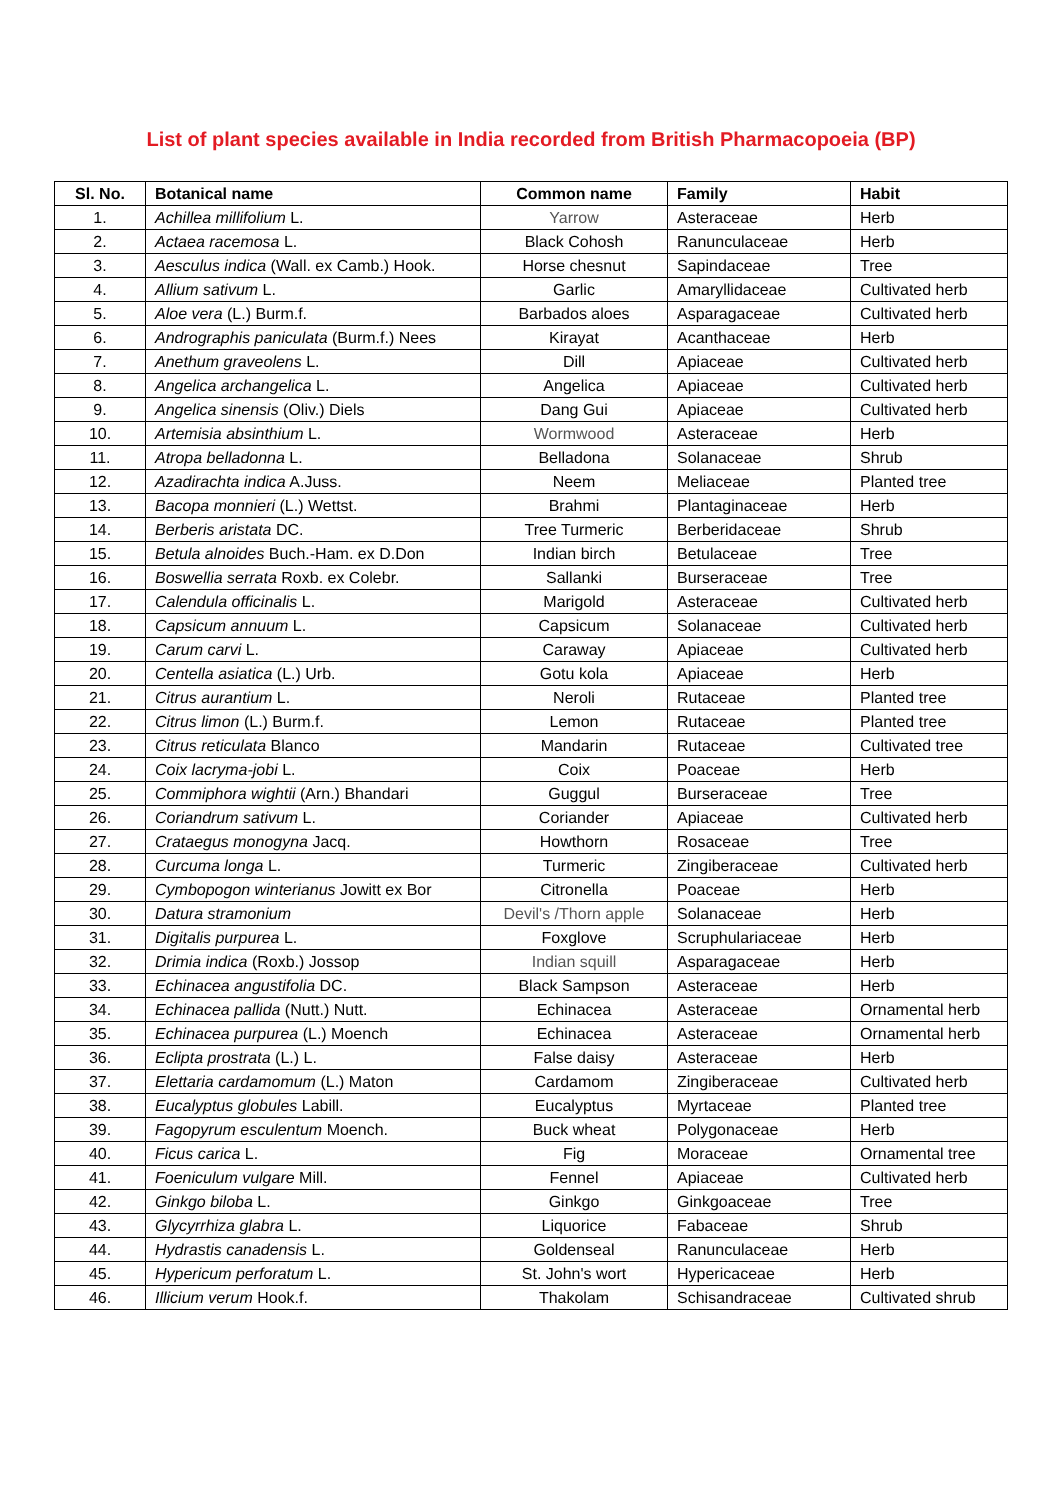List of plant species available in India recorded from British Pharmacopoeia (BP)
| Sl. No. | Botanical name | Common name | Family | Habit |
| --- | --- | --- | --- | --- |
| 1. | Achillea millifolium L. | Yarrow | Asteraceae | Herb |
| 2. | Actaea racemosa L. | Black Cohosh | Ranunculaceae | Herb |
| 3. | Aesculus indica (Wall. ex Camb.) Hook. | Horse chesnut | Sapindaceae | Tree |
| 4. | Allium sativum L. | Garlic | Amaryllidaceae | Cultivated herb |
| 5. | Aloe vera (L.) Burm.f. | Barbados aloes | Asparagaceae | Cultivated herb |
| 6. | Andrographis paniculata (Burm.f.) Nees | Kirayat | Acanthaceae | Herb |
| 7. | Anethum graveolens L. | Dill | Apiaceae | Cultivated herb |
| 8. | Angelica archangelica L. | Angelica | Apiaceae | Cultivated herb |
| 9. | Angelica sinensis (Oliv.) Diels | Dang Gui | Apiaceae | Cultivated herb |
| 10. | Artemisia absinthium L. | Wormwood | Asteraceae | Herb |
| 11. | Atropa belladonna L. | Belladona | Solanaceae | Shrub |
| 12. | Azadirachta indica A.Juss. | Neem | Meliaceae | Planted tree |
| 13. | Bacopa monnieri (L.) Wettst. | Brahmi | Plantaginaceae | Herb |
| 14. | Berberis aristata DC. | Tree Turmeric | Berberidaceae | Shrub |
| 15. | Betula alnoides Buch.-Ham. ex D.Don | Indian birch | Betulaceae | Tree |
| 16. | Boswellia serrata Roxb. ex Colebr. | Sallanki | Burseraceae | Tree |
| 17. | Calendula officinalis L. | Marigold | Asteraceae | Cultivated herb |
| 18. | Capsicum annuum L. | Capsicum | Solanaceae | Cultivated herb |
| 19. | Carum carvi L. | Caraway | Apiaceae | Cultivated herb |
| 20. | Centella asiatica (L.) Urb. | Gotu kola | Apiaceae | Herb |
| 21. | Citrus aurantium L. | Neroli | Rutaceae | Planted tree |
| 22. | Citrus limon (L.) Burm.f. | Lemon | Rutaceae | Planted tree |
| 23. | Citrus reticulata Blanco | Mandarin | Rutaceae | Cultivated tree |
| 24. | Coix lacryma-jobi L. | Coix | Poaceae | Herb |
| 25. | Commiphora wightii (Arn.) Bhandari | Guggul | Burseraceae | Tree |
| 26. | Coriandrum sativum L. | Coriander | Apiaceae | Cultivated herb |
| 27. | Crataegus monogyna Jacq. | Howthorn | Rosaceae | Tree |
| 28. | Curcuma longa L. | Turmeric | Zingiberaceae | Cultivated herb |
| 29. | Cymbopogon winterianus Jowitt ex Bor | Citronella | Poaceae | Herb |
| 30. | Datura stramonium | Devil's /Thorn apple | Solanaceae | Herb |
| 31. | Digitalis purpurea L. | Foxglove | Scruphulariaceae | Herb |
| 32. | Drimia indica (Roxb.) Jossop | Indian squill | Asparagaceae | Herb |
| 33. | Echinacea angustifolia DC. | Black Sampson | Asteraceae | Herb |
| 34. | Echinacea pallida (Nutt.) Nutt. | Echinacea | Asteraceae | Ornamental herb |
| 35. | Echinacea purpurea (L.) Moench | Echinacea | Asteraceae | Ornamental herb |
| 36. | Eclipta prostrata (L.) L. | False daisy | Asteraceae | Herb |
| 37. | Elettaria cardamomum (L.) Maton | Cardamom | Zingiberaceae | Cultivated herb |
| 38. | Eucalyptus globules Labill. | Eucalyptus | Myrtaceae | Planted tree |
| 39. | Fagopyrum esculentum Moench. | Buck wheat | Polygonaceae | Herb |
| 40. | Ficus carica L. | Fig | Moraceae | Ornamental tree |
| 41. | Foeniculum vulgare Mill. | Fennel | Apiaceae | Cultivated herb |
| 42. | Ginkgo biloba L. | Ginkgo | Ginkgoaceae | Tree |
| 43. | Glycyrrhiza glabra L. | Liquorice | Fabaceae | Shrub |
| 44. | Hydrastis canadensis L. | Goldenseal | Ranunculaceae | Herb |
| 45. | Hypericum perforatum L. | St. John's wort | Hypericaceae | Herb |
| 46. | Illicium verum Hook.f. | Thakolam | Schisandraceae | Cultivated shrub |